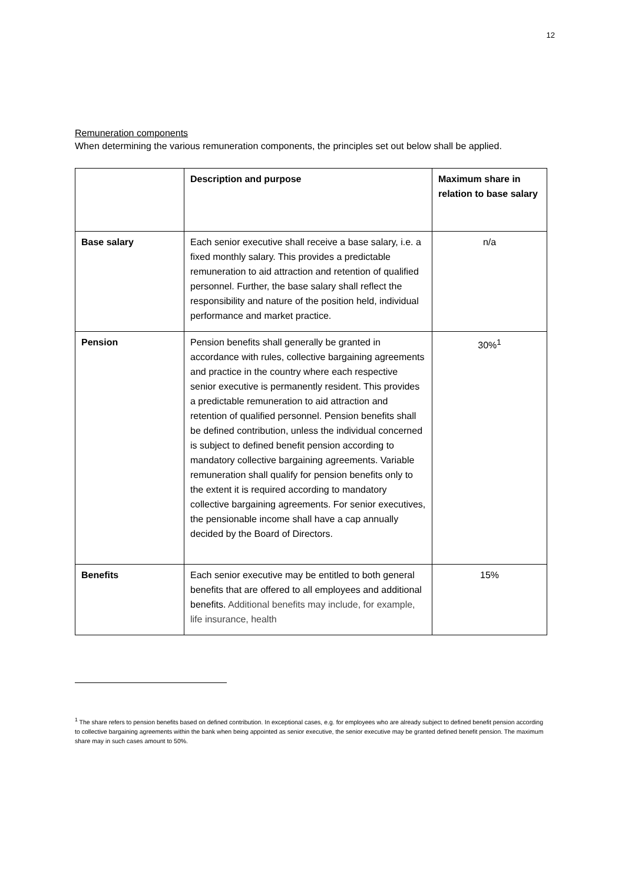12
Remuneration components
When determining the various remuneration components, the principles set out below shall be applied.
| | Description and purpose | Maximum share in relation to base salary |
| --- | --- | --- |
| Base salary | Each senior executive shall receive a base salary, i.e. a fixed monthly salary. This provides a predictable remuneration to aid attraction and retention of qualified personnel. Further, the base salary shall reflect the responsibility and nature of the position held, individual performance and market practice. | n/a |
| Pension | Pension benefits shall generally be granted in accordance with rules, collective bargaining agreements and practice in the country where each respective senior executive is permanently resident. This provides a predictable remuneration to aid attraction and retention of qualified personnel. Pension benefits shall be defined contribution, unless the individual concerned is subject to defined benefit pension according to mandatory collective bargaining agreements. Variable remuneration shall qualify for pension benefits only to the extent it is required according to mandatory collective bargaining agreements. For senior executives, the pensionable income shall have a cap annually decided by the Board of Directors. | 30%<sup>1</sup> |
| Benefits | Each senior executive may be entitled to both general benefits that are offered to all employees and additional benefits. Additional benefits may include, for example, life insurance, health | 15% |
<sup>1</sup> The share refers to pension benefits based on defined contribution. In exceptional cases, e.g. for employees who are already subject to defined benefit pension according to collective bargaining agreements within the bank when being appointed as senior executive, the senior executive may be granted defined benefit pension. The maximum share may in such cases amount to 50%.